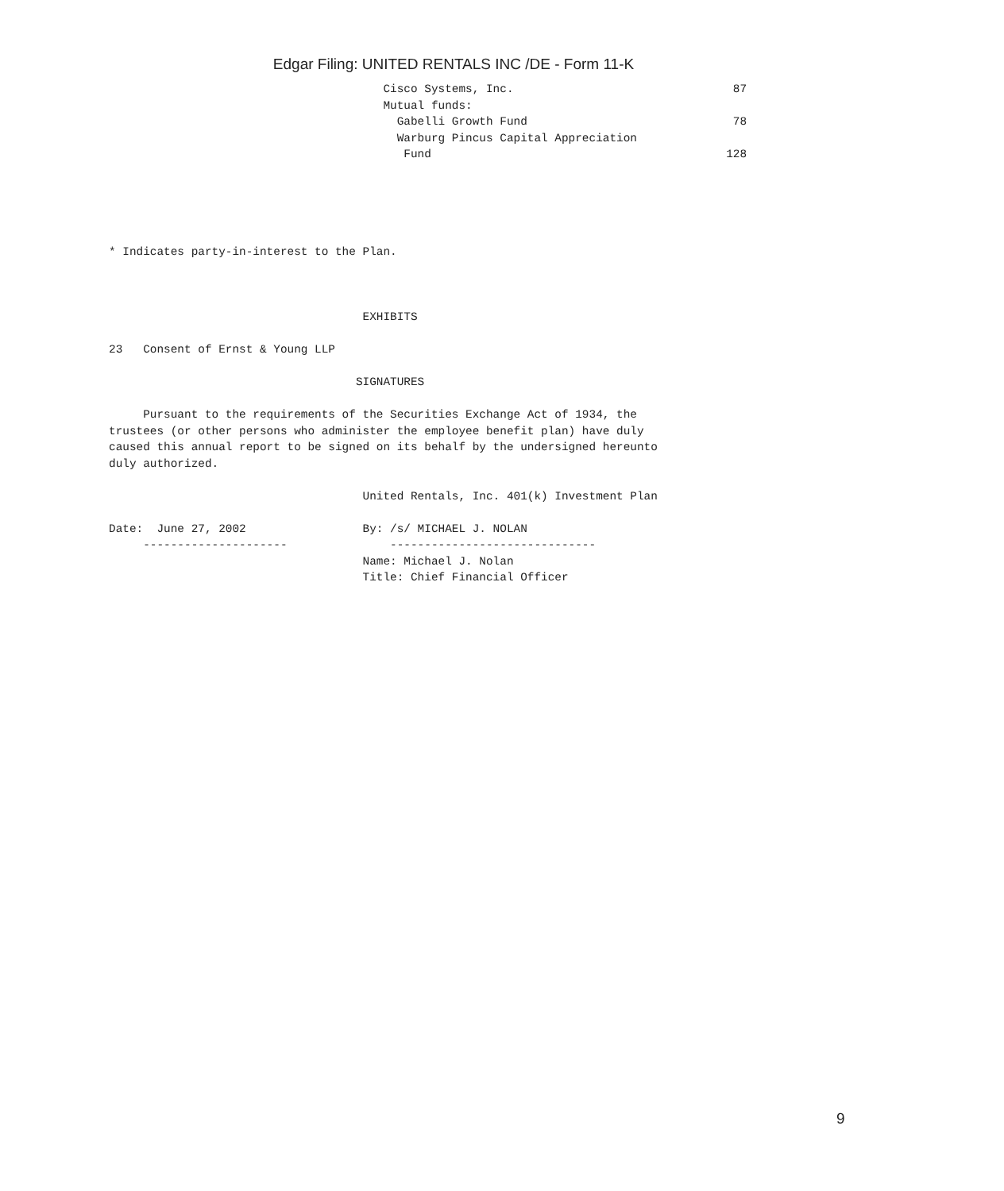Edgar Filing: UNITED RENTALS INC /DE - Form 11-K
                                        Cisco Systems, Inc.                                87
                                        Mutual funds:
                                          Gabelli Growth Fund                              78
                                          Warburg Pincus Capital Appreciation
                                           Fund                                           128





* Indicates party-in-interest to the Plan.



                                     EXHIBITS

23   Consent of Ernst & Young LLP

                                    SIGNATURES

     Pursuant to the requirements of the Securities Exchange Act of 1934, the
trustees (or other persons who administer the employee benefit plan) have duly
caused this annual report to be signed on its behalf by the undersigned hereunto
duly authorized.

                                     United Rentals, Inc. 401(k) Investment Plan

Date:  June 27, 2002                 By: /s/ MICHAEL J. NOLAN
     ---------------------               ------------------------------
                                     Name: Michael J. Nolan
                                     Title: Chief Financial Officer
9